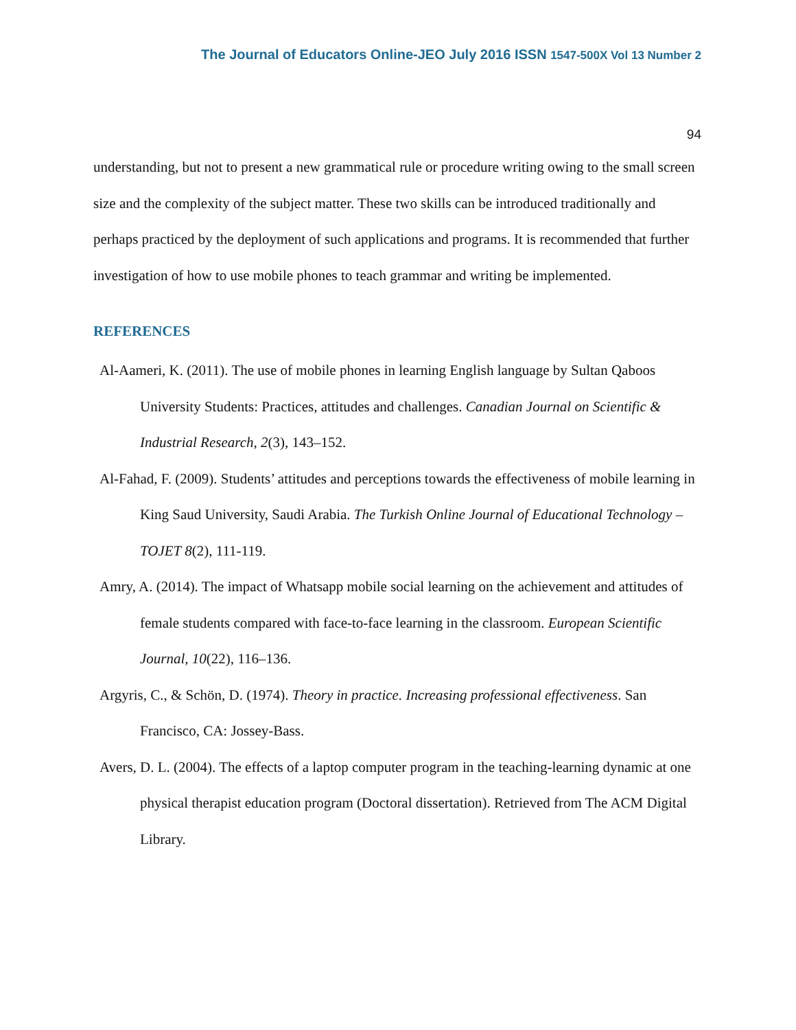The Journal of Educators Online-JEO July 2016 ISSN 1547-500X Vol 13 Number 2
94
understanding, but not to present a new grammatical rule or procedure writing owing to the small screen size and the complexity of the subject matter. These two skills can be introduced traditionally and perhaps practiced by the deployment of such applications and programs. It is recommended that further investigation of how to use mobile phones to teach grammar and writing be implemented.
REFERENCES
Al-Aameri, K. (2011). The use of mobile phones in learning English language by Sultan Qaboos University Students: Practices, attitudes and challenges. Canadian Journal on Scientific & Industrial Research, 2(3), 143–152.
Al-Fahad, F. (2009). Students’ attitudes and perceptions towards the effectiveness of mobile learning in King Saud University, Saudi Arabia. The Turkish Online Journal of Educational Technology – TOJET 8(2), 111-119.
Amry, A. (2014). The impact of Whatsapp mobile social learning on the achievement and attitudes of female students compared with face-to-face learning in the classroom. European Scientific Journal, 10(22), 116–136.
Argyris, C., & Schön, D. (1974). Theory in practice. Increasing professional effectiveness. San Francisco, CA: Jossey-Bass.
Avers, D. L. (2004). The effects of a laptop computer program in the teaching-learning dynamic at one physical therapist education program (Doctoral dissertation). Retrieved from The ACM Digital Library.